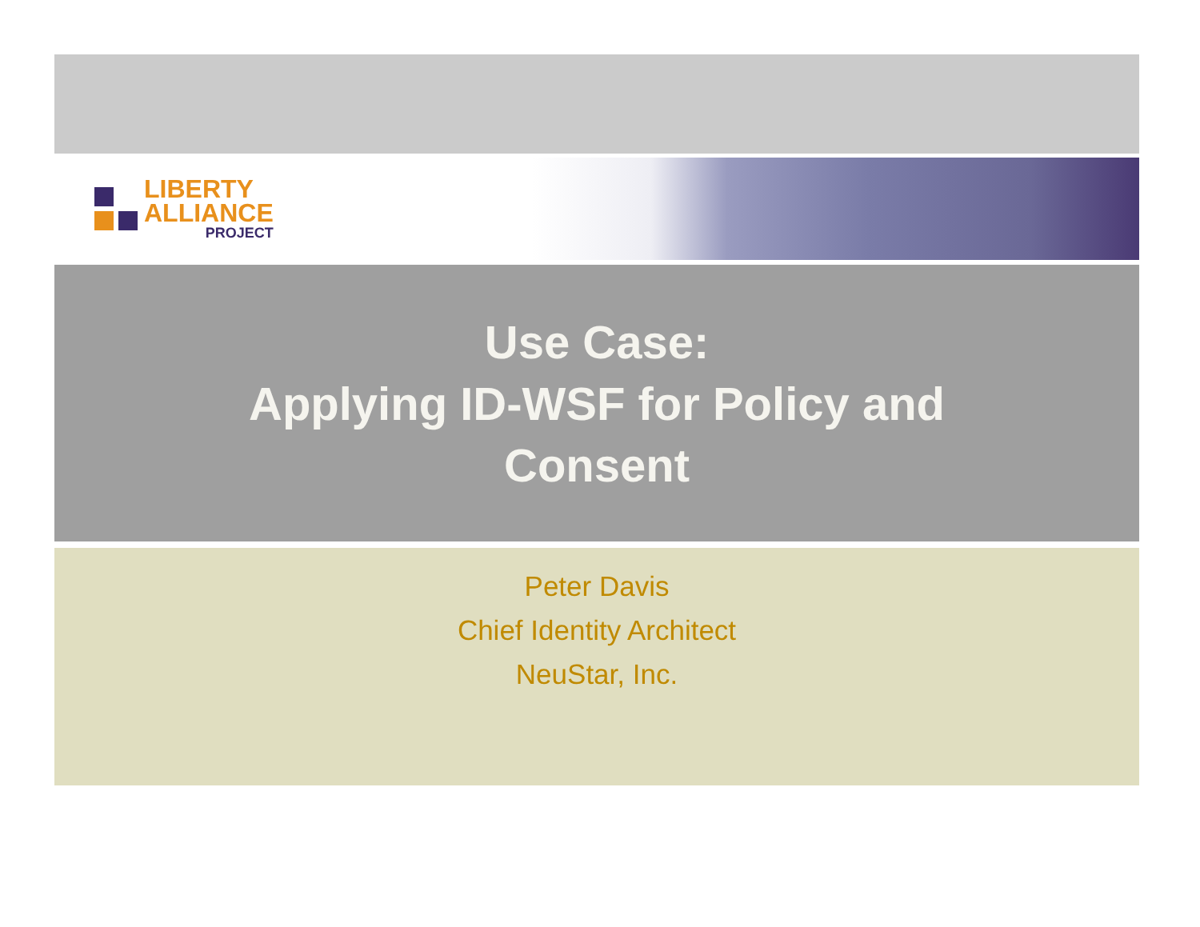LIBERTY
ALLIANCE
PROJECT
Use Case:
Applying ID-WSF for Policy and
Consent
Peter Davis
Chief Identity Architect
NeuStar, Inc.